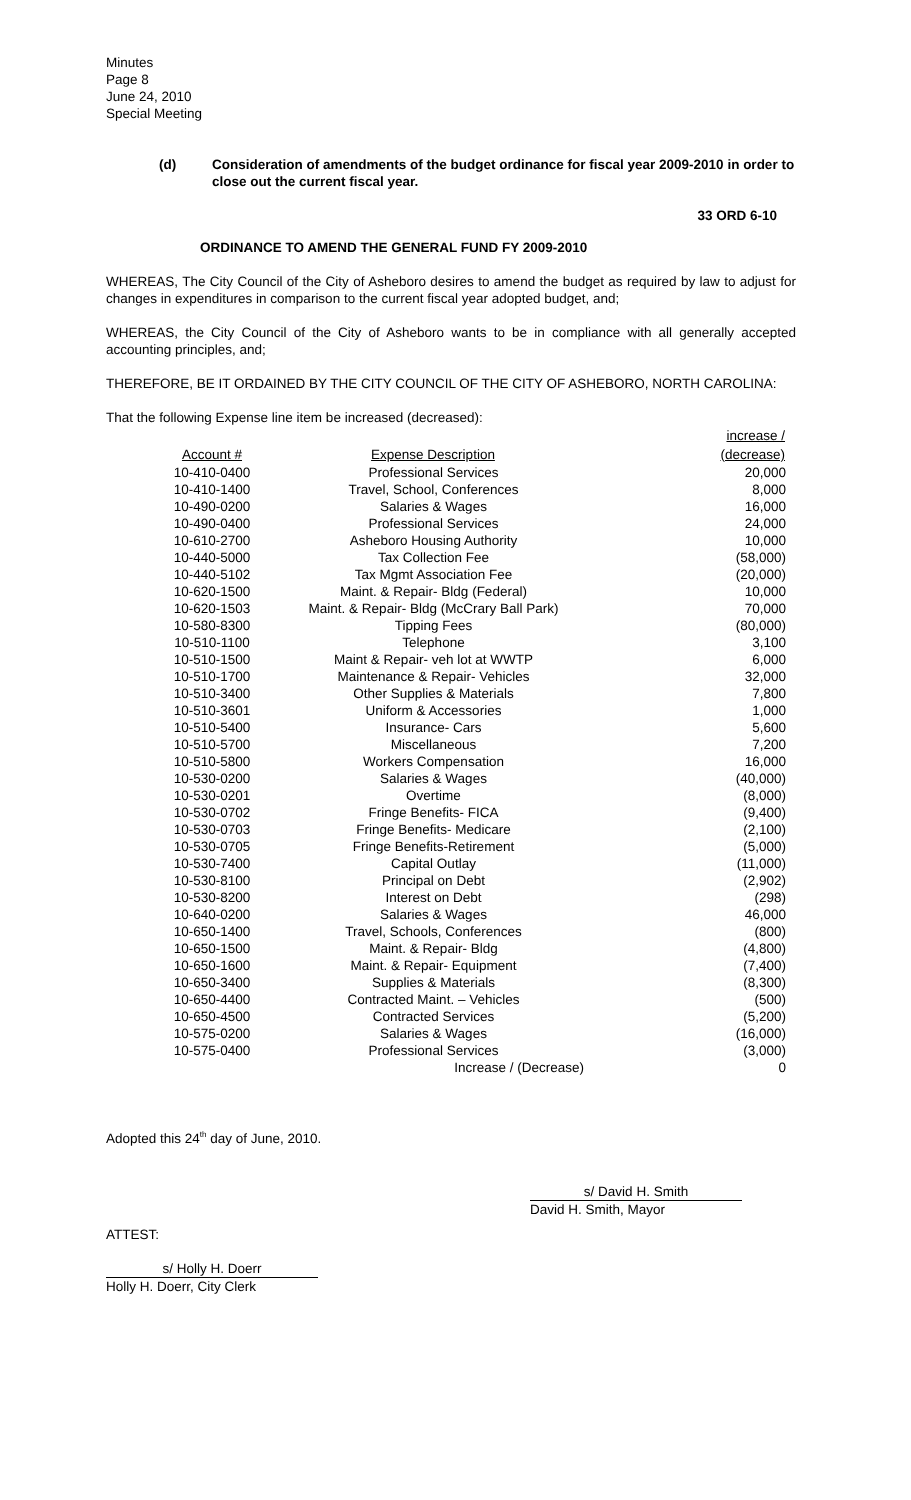Minutes
Page 8
June 24, 2010
Special Meeting
(d) Consideration of amendments of the budget ordinance for fiscal year 2009-2010 in order to close out the current fiscal year.
33 ORD 6-10
ORDINANCE TO AMEND THE GENERAL FUND FY 2009-2010
WHEREAS, The City Council of the City of Asheboro desires to amend the budget as required by law to adjust for changes in expenditures in comparison to the current fiscal year adopted budget, and;
WHEREAS, the City Council of the City of Asheboro wants to be in compliance with all generally accepted accounting principles, and;
THEREFORE, BE IT ORDAINED BY THE CITY COUNCIL OF THE CITY OF ASHEBORO, NORTH CAROLINA:
That the following Expense line item be increased (decreased):
| | | increase / |
| --- | --- | --- |
| Account # | Expense Description | (decrease) |
| 10-410-0400 | Professional Services | 20,000 |
| 10-410-1400 | Travel, School, Conferences | 8,000 |
| 10-490-0200 | Salaries & Wages | 16,000 |
| 10-490-0400 | Professional Services | 24,000 |
| 10-610-2700 | Asheboro Housing Authority | 10,000 |
| 10-440-5000 | Tax Collection Fee | (58,000) |
| 10-440-5102 | Tax Mgmt Association Fee | (20,000) |
| 10-620-1500 | Maint. & Repair- Bldg (Federal) | 10,000 |
| 10-620-1503 | Maint. & Repair- Bldg (McCrary Ball Park) | 70,000 |
| 10-580-8300 | Tipping Fees | (80,000) |
| 10-510-1100 | Telephone | 3,100 |
| 10-510-1500 | Maint & Repair- veh lot at WWTP | 6,000 |
| 10-510-1700 | Maintenance & Repair- Vehicles | 32,000 |
| 10-510-3400 | Other Supplies & Materials | 7,800 |
| 10-510-3601 | Uniform & Accessories | 1,000 |
| 10-510-5400 | Insurance- Cars | 5,600 |
| 10-510-5700 | Miscellaneous | 7,200 |
| 10-510-5800 | Workers Compensation | 16,000 |
| 10-530-0200 | Salaries & Wages | (40,000) |
| 10-530-0201 | Overtime | (8,000) |
| 10-530-0702 | Fringe Benefits- FICA | (9,400) |
| 10-530-0703 | Fringe Benefits- Medicare | (2,100) |
| 10-530-0705 | Fringe Benefits-Retirement | (5,000) |
| 10-530-7400 | Capital Outlay | (11,000) |
| 10-530-8100 | Principal on Debt | (2,902) |
| 10-530-8200 | Interest on Debt | (298) |
| 10-640-0200 | Salaries & Wages | 46,000 |
| 10-650-1400 | Travel, Schools, Conferences | (800) |
| 10-650-1500 | Maint. & Repair- Bldg | (4,800) |
| 10-650-1600 | Maint. & Repair- Equipment | (7,400) |
| 10-650-3400 | Supplies & Materials | (8,300) |
| 10-650-4400 | Contracted Maint. – Vehicles | (500) |
| 10-650-4500 | Contracted Services | (5,200) |
| 10-575-0200 | Salaries & Wages | (16,000) |
| 10-575-0400 | Professional Services | (3,000) |
| | Increase / (Decrease) | 0 |
Adopted this 24<sup>th</sup> day of June, 2010.
s/ David H. Smith
David H. Smith, Mayor
ATTEST:
s/ Holly H. Doerr
Holly H. Doerr, City Clerk